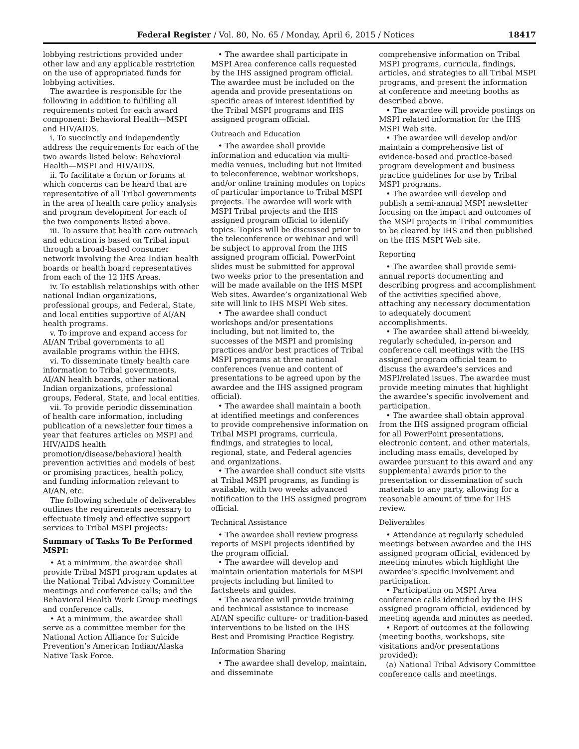Federal Register / Vol. 80, No. 65 / Monday, April 6, 2015 / Notices 18417
lobbying restrictions provided under other law and any applicable restriction on the use of appropriated funds for lobbying activities.
The awardee is responsible for the following in addition to fulfilling all requirements noted for each award component: Behavioral Health—MSPI and HIV/AIDS.
i. To succinctly and independently address the requirements for each of the two awards listed below: Behavioral Health—MSPI and HIV/AIDS.
ii. To facilitate a forum or forums at which concerns can be heard that are representative of all Tribal governments in the area of health care policy analysis and program development for each of the two components listed above.
iii. To assure that health care outreach and education is based on Tribal input through a broad-based consumer network involving the Area Indian health boards or health board representatives from each of the 12 IHS Areas.
iv. To establish relationships with other national Indian organizations, professional groups, and Federal, State, and local entities supportive of AI/AN health programs.
v. To improve and expand access for AI/AN Tribal governments to all available programs within the HHS.
vi. To disseminate timely health care information to Tribal governments, AI/AN health boards, other national Indian organizations, professional groups, Federal, State, and local entities.
vii. To provide periodic dissemination of health care information, including publication of a newsletter four times a year that features articles on MSPI and HIV/AIDS health promotion/disease/behavioral health prevention activities and models of best or promising practices, health policy, and funding information relevant to AI/AN, etc.
The following schedule of deliverables outlines the requirements necessary to effectuate timely and effective support services to Tribal MSPI projects:
Summary of Tasks To Be Performed MSPI:
• At a minimum, the awardee shall provide Tribal MSPI program updates at the National Tribal Advisory Committee meetings and conference calls; and the Behavioral Health Work Group meetings and conference calls.
• At a minimum, the awardee shall serve as a committee member for the National Action Alliance for Suicide Prevention’s American Indian/Alaska Native Task Force.
• The awardee shall participate in MSPI Area conference calls requested by the IHS assigned program official. The awardee must be included on the agenda and provide presentations on specific areas of interest identified by the Tribal MSPI programs and IHS assigned program official.
Outreach and Education
• The awardee shall provide information and education via multi-media venues, including but not limited to teleconference, webinar workshops, and/or online training modules on topics of particular importance to Tribal MSPI projects. The awardee will work with MSPI Tribal projects and the IHS assigned program official to identify topics. Topics will be discussed prior to the teleconference or webinar and will be subject to approval from the IHS assigned program official. PowerPoint slides must be submitted for approval two weeks prior to the presentation and will be made available on the IHS MSPI Web sites. Awardee’s organizational Web site will link to IHS MSPI Web sites.
• The awardee shall conduct workshops and/or presentations including, but not limited to, the successes of the MSPI and promising practices and/or best practices of Tribal MSPI programs at three national conferences (venue and content of presentations to be agreed upon by the awardee and the IHS assigned program official).
• The awardee shall maintain a booth at identified meetings and conferences to provide comprehensive information on Tribal MSPI programs, curricula, findings, and strategies to local, regional, state, and Federal agencies and organizations.
• The awardee shall conduct site visits at Tribal MSPI programs, as funding is available, with two weeks advanced notification to the IHS assigned program official.
Technical Assistance
• The awardee shall review progress reports of MSPI projects identified by the program official.
• The awardee will develop and maintain orientation materials for MSPI projects including but limited to factsheets and guides.
• The awardee will provide training and technical assistance to increase AI/AN specific culture- or tradition-based interventions to be listed on the IHS Best and Promising Practice Registry.
Information Sharing
• The awardee shall develop, maintain, and disseminate
comprehensive information on Tribal MSPI programs, curricula, findings, articles, and strategies to all Tribal MSPI programs, and present the information at conference and meeting booths as described above.
• The awardee will provide postings on MSPI related information for the IHS MSPI Web site.
• The awardee will develop and/or maintain a comprehensive list of evidence-based and practice-based program development and business practice guidelines for use by Tribal MSPI programs.
• The awardee will develop and publish a semi-annual MSPI newsletter focusing on the impact and outcomes of the MSPI projects in Tribal communities to be cleared by IHS and then published on the IHS MSPI Web site.
Reporting
• The awardee shall provide semi-annual reports documenting and describing progress and accomplishment of the activities specified above, attaching any necessary documentation to adequately document accomplishments.
• The awardee shall attend bi-weekly, regularly scheduled, in-person and conference call meetings with the IHS assigned program official team to discuss the awardee’s services and MSPI/related issues. The awardee must provide meeting minutes that highlight the awardee’s specific involvement and participation.
• The awardee shall obtain approval from the IHS assigned program official for all PowerPoint presentations, electronic content, and other materials, including mass emails, developed by awardee pursuant to this award and any supplemental awards prior to the presentation or dissemination of such materials to any party, allowing for a reasonable amount of time for IHS review.
Deliverables
• Attendance at regularly scheduled meetings between awardee and the IHS assigned program official, evidenced by meeting minutes which highlight the awardee’s specific involvement and participation.
• Participation on MSPI Area conference calls identified by the IHS assigned program official, evidenced by meeting agenda and minutes as needed.
• Report of outcomes at the following (meeting booths, workshops, site visitations and/or presentations provided):
(a) National Tribal Advisory Committee conference calls and meetings.